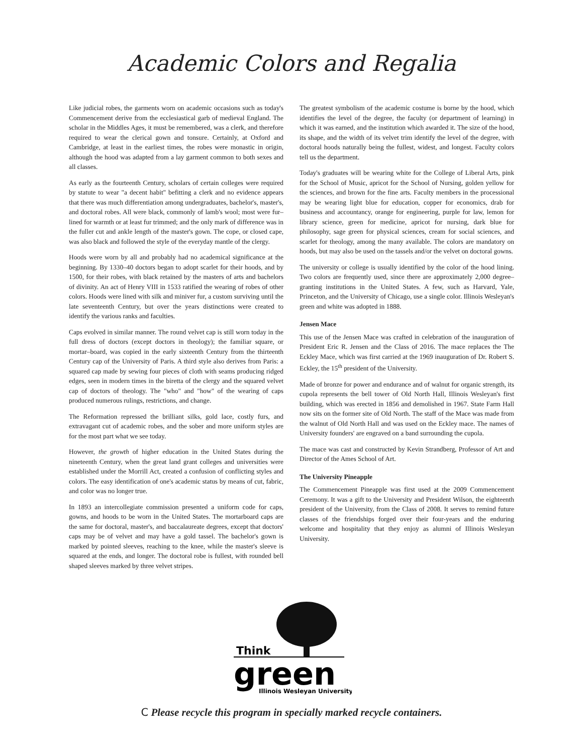Academic Colors and Regalia
Like judicial robes, the garments worn on academic occasions such as today's Commencement derive from the ecclesiastical garb of medieval England. The scholar in the Middles Ages, it must be remembered, was a clerk, and therefore required to wear the clerical gown and tonsure. Certainly, at Oxford and Cambridge, at least in the earliest times, the robes were monastic in origin, although the hood was adapted from a lay garment common to both sexes and all classes.
As early as the fourteenth Century, scholars of certain colleges were required by statute to wear "a decent habit" befitting a clerk and no evidence appears that there was much differentiation among undergraduates, bachelor's, master's, and doctoral robes. All were black, commonly of lamb's wool; most were fur–lined for warmth or at least fur trimmed; and the only mark of difference was in the fuller cut and ankle length of the master's gown. The cope, or closed cape, was also black and followed the style of the everyday mantle of the clergy.
Hoods were worn by all and probably had no academical significance at the beginning. By 1330–40 doctors began to adopt scarlet for their hoods, and by 1500, for their robes, with black retained by the masters of arts and bachelors of divinity. An act of Henry VIII in 1533 ratified the wearing of robes of other colors. Hoods were lined with silk and miniver fur, a custom surviving until the late seventeenth Century, but over the years distinctions were created to identify the various ranks and faculties.
Caps evolved in similar manner. The round velvet cap is still worn today in the full dress of doctors (except doctors in theology); the familiar square, or mortar–board, was copied in the early sixteenth Century from the thirteenth Century cap of the University of Paris. A third style also derives from Paris: a squared cap made by sewing four pieces of cloth with seams producing ridged edges, seen in modern times in the biretta of the clergy and the squared velvet cap of doctors of theology. The "who" and "how" of the wearing of caps produced numerous rulings, restrictions, and change.
The Reformation repressed the brilliant silks, gold lace, costly furs, and extravagant cut of academic robes, and the sober and more uniform styles are for the most part what we see today.
However, the growth of higher education in the United States during the nineteenth Century, when the great land grant colleges and universities were established under the Morrill Act, created a confusion of conflicting styles and colors. The easy identification of one's academic status by means of cut, fabric, and color was no longer true.
In 1893 an intercollegiate commission presented a uniform code for caps, gowns, and hoods to be worn in the United States. The mortarboard caps are the same for doctoral, master's, and baccalaureate degrees, except that doctors' caps may be of velvet and may have a gold tassel. The bachelor's gown is marked by pointed sleeves, reaching to the knee, while the master's sleeve is squared at the ends, and longer. The doctoral robe is fullest, with rounded bell shaped sleeves marked by three velvet stripes.
The greatest symbolism of the academic costume is borne by the hood, which identifies the level of the degree, the faculty (or department of learning) in which it was earned, and the institution which awarded it. The size of the hood, its shape, and the width of its velvet trim identify the level of the degree, with doctoral hoods naturally being the fullest, widest, and longest. Faculty colors tell us the department.
Today's graduates will be wearing white for the College of Liberal Arts, pink for the School of Music, apricot for the School of Nursing, golden yellow for the sciences, and brown for the fine arts. Faculty members in the processional may be wearing light blue for education, copper for economics, drab for business and accountancy, orange for engineering, purple for law, lemon for library science, green for medicine, apricot for nursing, dark blue for philosophy, sage green for physical sciences, cream for social sciences, and scarlet for theology, among the many available. The colors are mandatory on hoods, but may also be used on the tassels and/or the velvet on doctoral gowns.
The university or college is usually identified by the color of the hood lining. Two colors are frequently used, since there are approximately 2,000 degree–granting institutions in the United States. A few, such as Harvard, Yale, Princeton, and the University of Chicago, use a single color. Illinois Wesleyan's green and white was adopted in 1888.
Jensen Mace
This use of the Jensen Mace was crafted in celebration of the inauguration of President Eric R. Jensen and the Class of 2016. The mace replaces the The Eckley Mace, which was first carried at the 1969 inauguration of Dr. Robert S. Eckley, the 15<sup>th</sup> president of the University.
Made of bronze for power and endurance and of walnut for organic strength, its cupola represents the bell tower of Old North Hall, Illinois Wesleyan's first building, which was erected in 1856 and demolished in 1967. State Farm Hall now sits on the former site of Old North. The staff of the Mace was made from the walnut of Old North Hall and was used on the Eckley mace. The names of University founders' are engraved on a band surrounding the cupola.
The mace was cast and constructed by Kevin Strandberg, Professor of Art and Director of the Ames School of Art.
The University Pineapple
The Commencement Pineapple was first used at the 2009 Commencement Ceremony. It was a gift to the University and President Wilson, the eighteenth president of the University, from the Class of 2008. It serves to remind future classes of the friendships forged over their four-years and the enduring welcome and hospitality that they enjoy as alumni of Illinois Wesleyan University.
Think
green
Illinois Wesleyan University
C Please recycle this program in specially marked recycle containers.